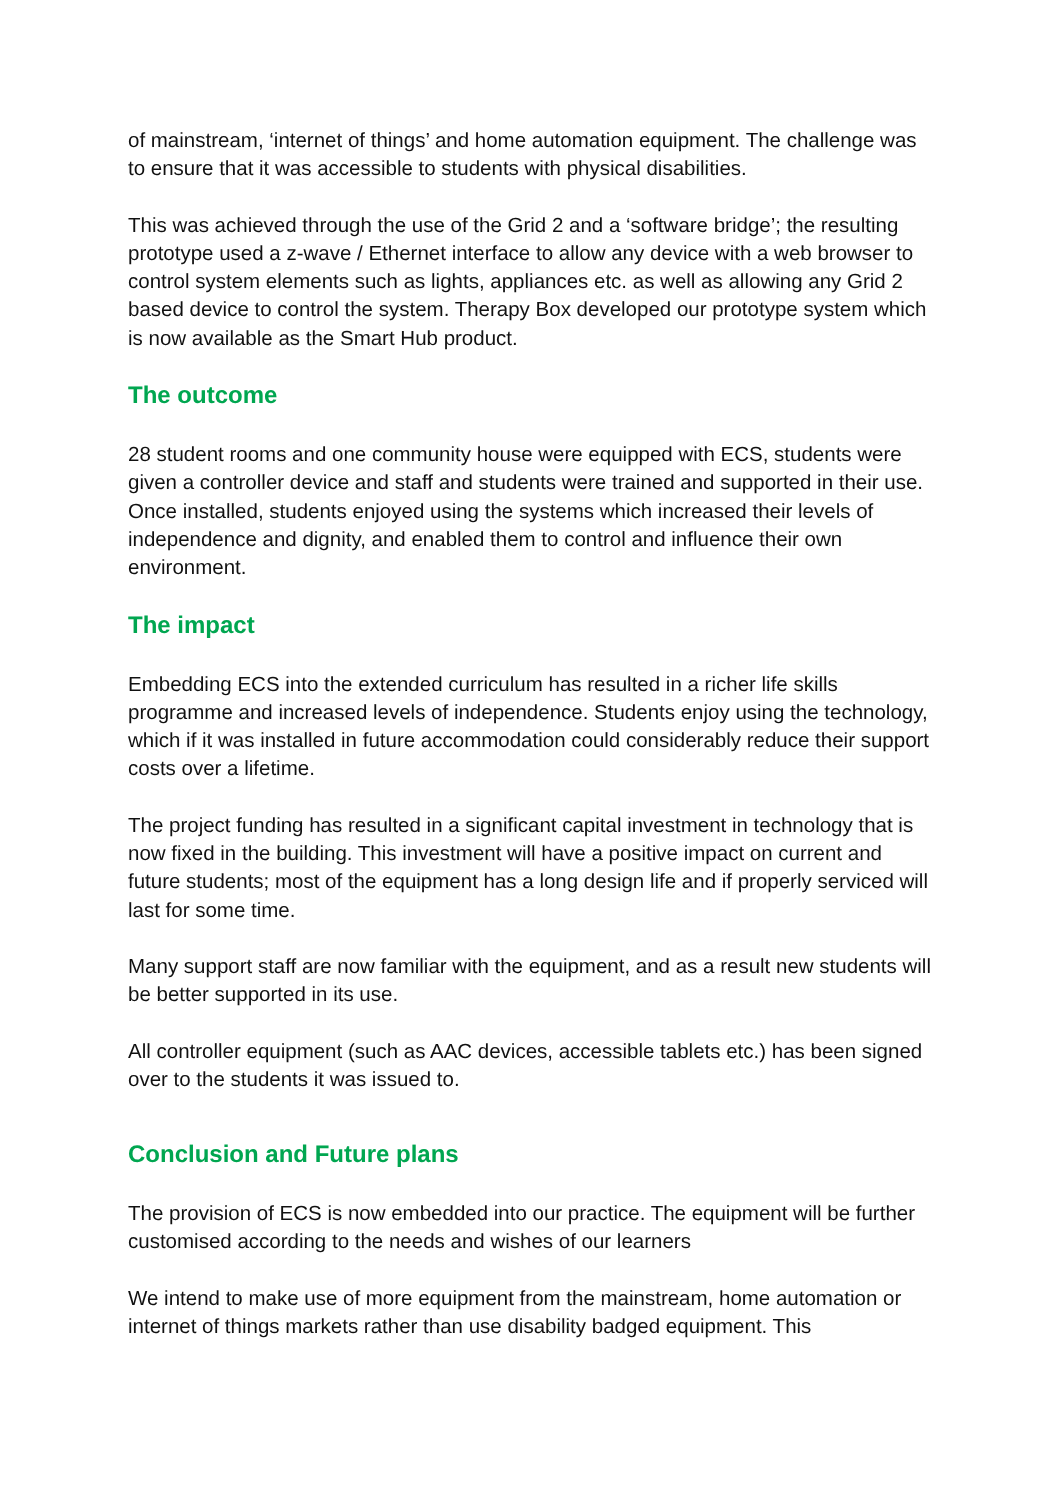of mainstream, ‘internet of things’ and home automation equipment. The challenge was to ensure that it was accessible to students with physical disabilities.
This was achieved through the use of the Grid 2 and a ‘software bridge’; the resulting prototype used a z-wave / Ethernet interface to allow any device with a web browser to control system elements such as lights, appliances etc. as well as allowing any Grid 2 based device to control the system. Therapy Box developed our prototype system which is now available as the Smart Hub product.
The outcome
28 student rooms and one community house were equipped with ECS, students were given a controller device and staff and students were trained and supported in their use.
Once installed, students enjoyed using the systems which increased their levels of independence and dignity, and enabled them to control and influence their own environment.
The impact
Embedding ECS into the extended curriculum has resulted in a richer life skills programme and increased levels of independence. Students enjoy using the technology, which if it was installed in future accommodation could considerably reduce their support costs over a lifetime.
The project funding has resulted in a significant capital investment in technology that is now fixed in the building. This investment will have a positive impact on current and future students; most of the equipment has a long design life and if properly serviced will last for some time.
Many support staff are now familiar with the equipment, and as a result new students will be better supported in its use.
All controller equipment (such as AAC devices, accessible tablets etc.) has been signed over to the students it was issued to.
Conclusion and Future plans
The provision of ECS is now embedded into our practice. The equipment will be further customised according to the needs and wishes of our learners
We intend to make use of more equipment from the mainstream, home automation or internet of things markets rather than use disability badged equipment. This